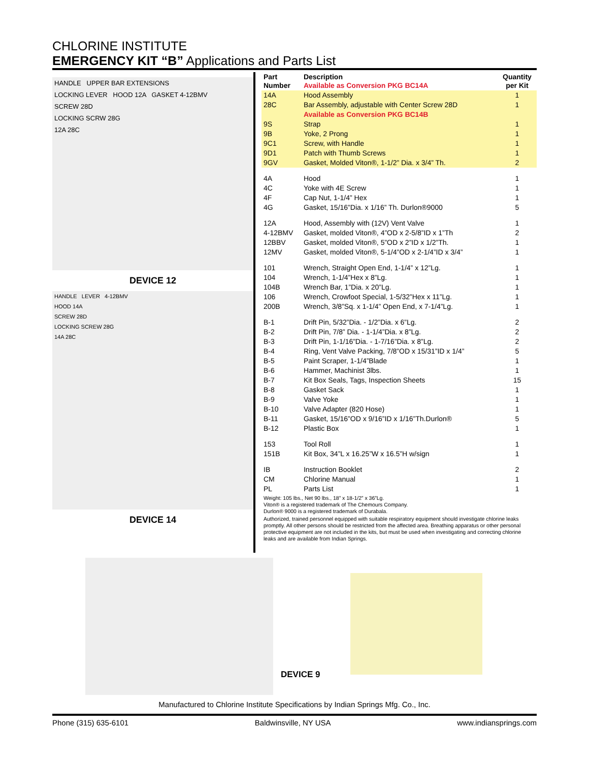CHLORINE INSTITUTE
EMERGENCY KIT “B” Applications and Parts List
HANDLE UPPER BAR EXTENSIONS
LOCKING LEVER HOOD 12A GASKET 4-12BMV
SCREW 28D
LOCKING SCRW 28G
12A 28C
DEVICE 12
HANDLE LEVER 4-12BMV
HOOD 14A
SCREW 28D
LOCKING SCREW 28G
14A 28C
DEVICE 14
| Part Number | Description Available as Conversion PKG BC14A | Quantity per Kit |
| --- | --- | --- |
| 14A | Hood Assembly | 1 |
| 28C | Bar Assembly, adjustable with Center Screw 28D | 1 |
| | Available as Conversion PKG BC14B | |
| 9S | Strap | 1 |
| 9B | Yoke, 2 Prong | 1 |
| 9C1 | Screw, with Handle | 1 |
| 9D1 | Patch with Thumb Screws | 1 |
| 9GV | Gasket, Molded Viton®, 1-1/2” Dia. x 3/4” Th. | 2 |
| 4A | Hood | 1 |
| 4C | Yoke with 4E Screw | 1 |
| 4F | Cap Nut, 1-1/4” Hex | 1 |
| 4G | Gasket, 15/16”Dia. x 1/16” Th. Durlon®9000 | 5 |
| 12A | Hood, Assembly with (12V) Vent Valve | 1 |
| 4-12BMV | Gasket, molded Viton®, 4”OD x 2-5/8”ID x 1”Th | 2 |
| 12BBV | Gasket, molded Viton®, 5”OD x 2”ID x 1/2”Th. | 1 |
| 12MV | Gasket, molded Viton®, 5-1/4”OD x 2-1/4”ID x 3/4” | 1 |
| 101 | Wrench, Straight Open End, 1-1/4” x 12”Lg. | 1 |
| 104 | Wrench, 1-1/4”Hex x 8”Lg. | 1 |
| 104B | Wrench Bar, 1”Dia. x 20”Lg. | 1 |
| 106 | Wrench, Crowfoot Special, 1-5/32”Hex x 11”Lg. | 1 |
| 200B | Wrench, 3/8”Sq. x 1-1/4” Open End, x 7-1/4”Lg. | 1 |
| B-1 | Drift Pin, 5/32”Dia. - 1/2”Dia. x 6”Lg. | 2 |
| B-2 | Drift Pin, 7/8” Dia. - 1-1/4”Dia. x 8”Lg. | 2 |
| B-3 | Drift Pin, 1-1/16”Dia. - 1-7/16”Dia. x 8”Lg. | 2 |
| B-4 | Ring, Vent Valve Packing, 7/8”OD x 15/31”ID x 1/4” | 5 |
| B-5 | Paint Scraper, 1-1/4”Blade | 1 |
| B-6 | Hammer, Machinist 3lbs. | 1 |
| B-7 | Kit Box Seals, Tags, Inspection Sheets | 15 |
| B-8 | Gasket Sack | 1 |
| B-9 | Valve Yoke | 1 |
| B-10 | Valve Adapter (820 Hose) | 1 |
| B-11 | Gasket, 15/16”OD x 9/16”ID x 1/16”Th.Durlon® | 5 |
| B-12 | Plastic Box | 1 |
| 153 | Tool Roll | 1 |
| 151B | Kit Box, 34”L x 16.25”W x 16.5”H w/sign | 1 |
| IB | Instruction Booklet | 2 |
| CM | Chlorine Manual | 1 |
| PL | Parts List | 1 |
Weight: 105 lbs., Net 90 lbs., 18” x 18-1/2” x 36”Lg.
Viton® is a registered trademark of The Chemours Company.
Durlon® 9000 is a registered trademark of Durabala.
Authorized, trained personnel equipped with suitable respiratory equipment should investigate chlorine leaks promptly. All other persons should be restricted from the affected area. Breathing apparatus or other personal protective equipment are not included in the kits, but must be used when investigating and correcting chlorine leaks and are available from Indian Springs.
DEVICE 9
Manufactured to Chlorine Institute Specifications by Indian Springs Mfg. Co., Inc.
Phone (315) 635-6101 Baldwinsville, NY USA www.indiansprings.com